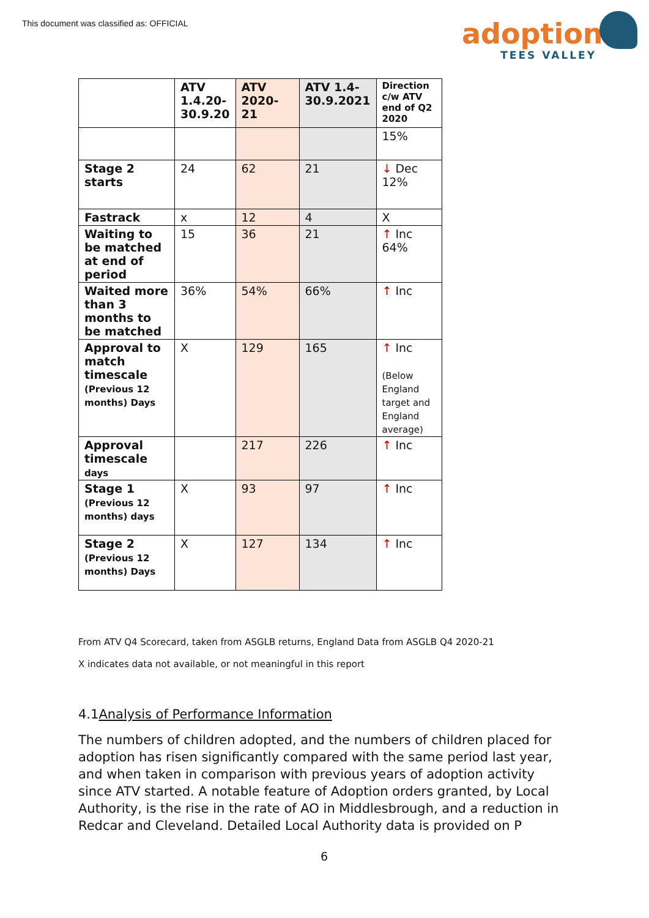This document was classified as: OFFICIAL
adoption
TEES VALLEY
| | ATV 1.4.20-30.9.20 | ATV 2020-21 | ATV 1.4-30.9.2021 | Direction c/w ATV end of Q2 2020 |
| --- | --- | --- | --- | --- |
| | | | | 15% |
| Stage 2 starts | 24 | 62 | 21 | ↓ Dec 12% |
| Fastrack | x | 12 | 4 | X |
| Waiting to be matched at end of period | 15 | 36 | 21 | ↑ Inc 64% |
| Waited more than 3 months to be matched | 36% | 54% | 66% | ↑ Inc |
| Approval to match timescale (Previous 12 months) Days | X | 129 | 165 | ↑ Inc (Below England target and England average) |
| Approval timescale days | | 217 | 226 | ↑ Inc |
| Stage 1 (Previous 12 months) days | X | 93 | 97 | ↑ Inc |
| Stage 2 (Previous 12 months) Days | X | 127 | 134 | ↑ Inc |
From ATV Q4 Scorecard, taken from ASGLB returns, England Data from ASGLB Q4 2020-21
X indicates data not available, or not meaningful in this report
4.1Analysis of Performance Information
The numbers of children adopted, and the numbers of children placed for adoption has risen significantly compared with the same period last year, and when taken in comparison with previous years of adoption activity since ATV started. A notable feature of Adoption orders granted, by Local Authority, is the rise in the rate of AO in Middlesbrough, and a reduction in Redcar and Cleveland. Detailed Local Authority data is provided on P
6